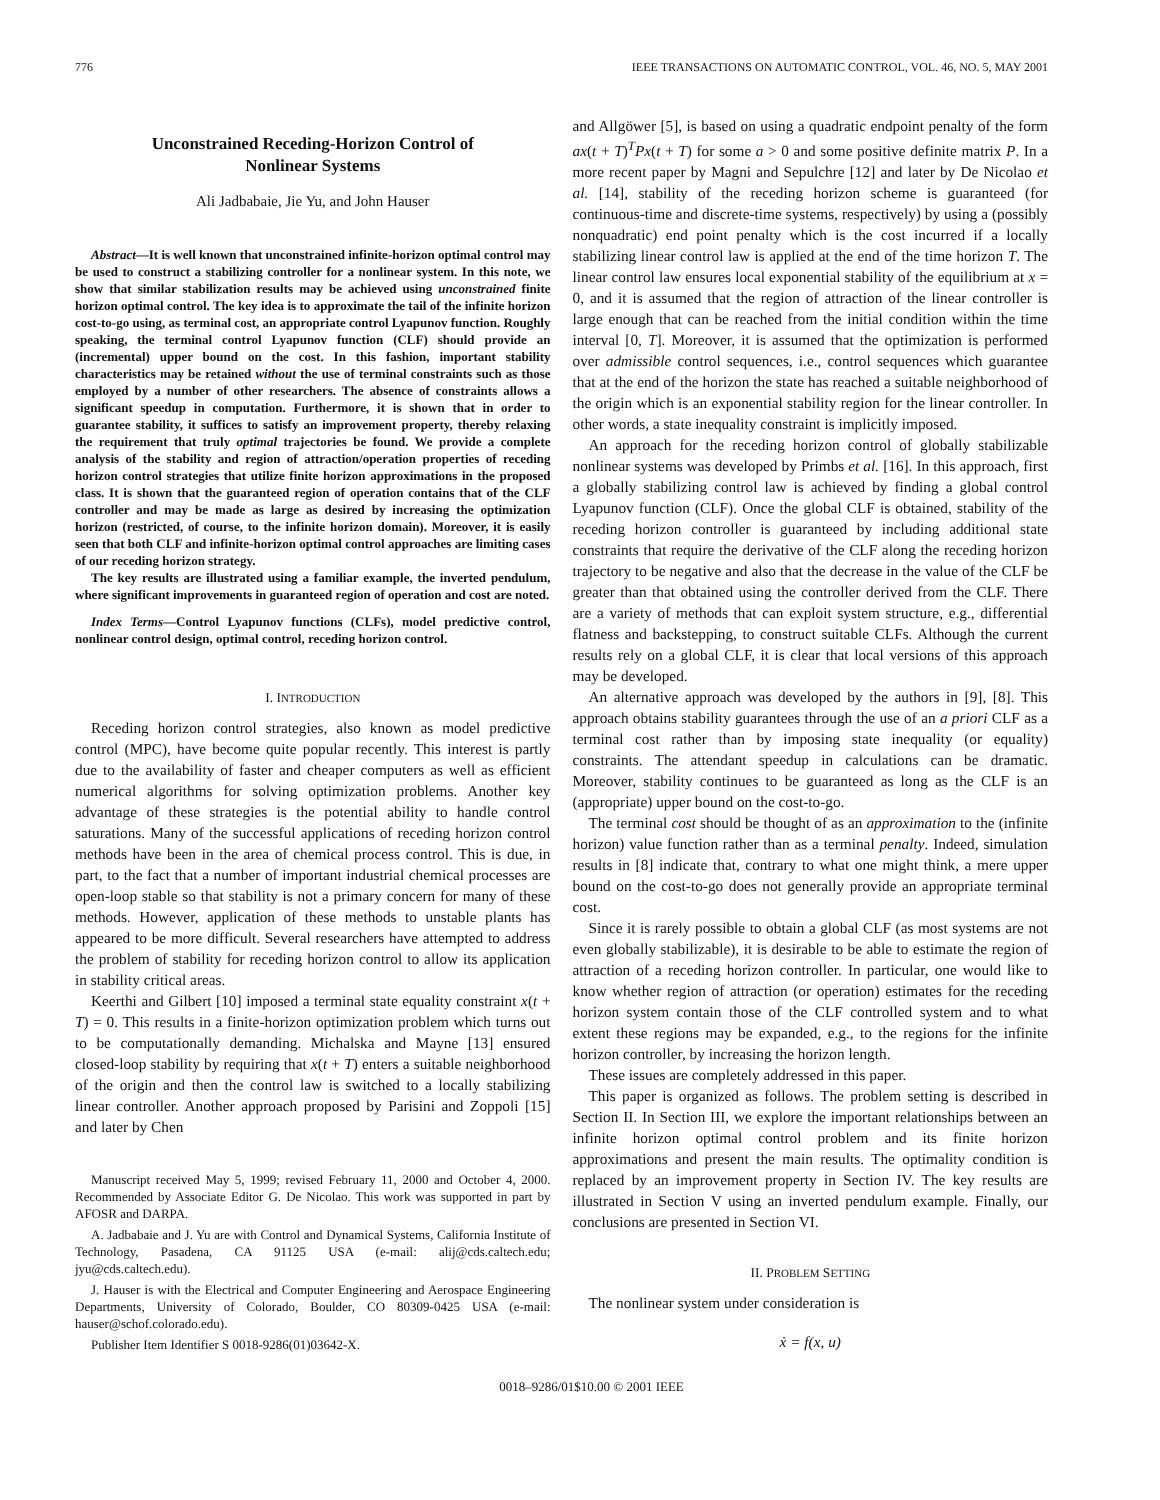776 IEEE TRANSACTIONS ON AUTOMATIC CONTROL, VOL. 46, NO. 5, MAY 2001
Unconstrained Receding-Horizon Control of
Nonlinear Systems
Ali Jadbabaie, Jie Yu, and John Hauser
Abstract—It is well known that unconstrained infinite-horizon optimal control may be used to construct a stabilizing controller for a nonlinear system. In this note, we show that similar stabilization results may be achieved using unconstrained finite horizon optimal control. The key idea is to approximate the tail of the infinite horizon cost-to-go using, as terminal cost, an appropriate control Lyapunov function. Roughly speaking, the terminal control Lyapunov function (CLF) should provide an (incremental) upper bound on the cost. In this fashion, important stability characteristics may be retained without the use of terminal constraints such as those employed by a number of other researchers. The absence of constraints allows a significant speedup in computation. Furthermore, it is shown that in order to guarantee stability, it suffices to satisfy an improvement property, thereby relaxing the requirement that truly optimal trajectories be found. We provide a complete analysis of the stability and region of attraction/operation properties of receding horizon control strategies that utilize finite horizon approximations in the proposed class. It is shown that the guaranteed region of operation contains that of the CLF controller and may be made as large as desired by increasing the optimization horizon (restricted, of course, to the infinite horizon domain). Moreover, it is easily seen that both CLF and infinite-horizon optimal control approaches are limiting cases of our receding horizon strategy.
The key results are illustrated using a familiar example, the inverted pendulum, where significant improvements in guaranteed region of operation and cost are noted.
Index Terms—Control Lyapunov functions (CLFs), model predictive control, nonlinear control design, optimal control, receding horizon control.
I. INTRODUCTION
Receding horizon control strategies, also known as model predictive control (MPC), have become quite popular recently. This interest is partly due to the availability of faster and cheaper computers as well as efficient numerical algorithms for solving optimization problems. Another key advantage of these strategies is the potential ability to handle control saturations. Many of the successful applications of receding horizon control methods have been in the area of chemical process control. This is due, in part, to the fact that a number of important industrial chemical processes are open-loop stable so that stability is not a primary concern for many of these methods. However, application of these methods to unstable plants has appeared to be more difficult. Several researchers have attempted to address the problem of stability for receding horizon control to allow its application in stability critical areas.
Keerthi and Gilbert [10] imposed a terminal state equality constraint x(t + T) = 0. This results in a finite-horizon optimization problem which turns out to be computationally demanding. Michalska and Mayne [13] ensured closed-loop stability by requiring that x(t + T) enters a suitable neighborhood of the origin and then the control law is switched to a locally stabilizing linear controller. Another approach proposed by Parisini and Zoppoli [15] and later by Chen
Manuscript received May 5, 1999; revised February 11, 2000 and October 4, 2000. Recommended by Associate Editor G. De Nicolao. This work was supported in part by AFOSR and DARPA.
A. Jadbabaie and J. Yu are with Control and Dynamical Systems, California Institute of Technology, Pasadena, CA 91125 USA (e-mail: alij@cds.caltech.edu; jyu@cds.caltech.edu).
J. Hauser is with the Electrical and Computer Engineering and Aerospace Engineering Departments, University of Colorado, Boulder, CO 80309-0425 USA (e-mail: hauser@schof.colorado.edu).
Publisher Item Identifier S 0018-9286(01)03642-X.
and Allgöwer [5], is based on using a quadratic endpoint penalty of the form ax(t + T)<sup>T</sup>Px(t + T) for some a > 0 and some positive definite matrix P. In a more recent paper by Magni and Sepulchre [12] and later by De Nicolao et al. [14], stability of the receding horizon scheme is guaranteed (for continuous-time and discrete-time systems, respectively) by using a (possibly nonquadratic) end point penalty which is the cost incurred if a locally stabilizing linear control law is applied at the end of the time horizon T. The linear control law ensures local exponential stability of the equilibrium at x = 0, and it is assumed that the region of attraction of the linear controller is large enough that can be reached from the initial condition within the time interval [0, T]. Moreover, it is assumed that the optimization is performed over admissible control sequences, i.e., control sequences which guarantee that at the end of the horizon the state has reached a suitable neighborhood of the origin which is an exponential stability region for the linear controller. In other words, a state inequality constraint is implicitly imposed.
An approach for the receding horizon control of globally stabilizable nonlinear systems was developed by Primbs et al. [16]. In this approach, first a globally stabilizing control law is achieved by finding a global control Lyapunov function (CLF). Once the global CLF is obtained, stability of the receding horizon controller is guaranteed by including additional state constraints that require the derivative of the CLF along the receding horizon trajectory to be negative and also that the decrease in the value of the CLF be greater than that obtained using the controller derived from the CLF. There are a variety of methods that can exploit system structure, e.g., differential flatness and backstepping, to construct suitable CLFs. Although the current results rely on a global CLF, it is clear that local versions of this approach may be developed.
An alternative approach was developed by the authors in [9], [8]. This approach obtains stability guarantees through the use of an a priori CLF as a terminal cost rather than by imposing state inequality (or equality) constraints. The attendant speedup in calculations can be dramatic. Moreover, stability continues to be guaranteed as long as the CLF is an (appropriate) upper bound on the cost-to-go.
The terminal cost should be thought of as an approximation to the (infinite horizon) value function rather than as a terminal penalty. Indeed, simulation results in [8] indicate that, contrary to what one might think, a mere upper bound on the cost-to-go does not generally provide an appropriate terminal cost.
Since it is rarely possible to obtain a global CLF (as most systems are not even globally stabilizable), it is desirable to be able to estimate the region of attraction of a receding horizon controller. In particular, one would like to know whether region of attraction (or operation) estimates for the receding horizon system contain those of the CLF controlled system and to what extent these regions may be expanded, e.g., to the regions for the infinite horizon controller, by increasing the horizon length.
These issues are completely addressed in this paper.
This paper is organized as follows. The problem setting is described in Section II. In Section III, we explore the important relationships between an infinite horizon optimal control problem and its finite horizon approximations and present the main results. The optimality condition is replaced by an improvement property in Section IV. The key results are illustrated in Section V using an inverted pendulum example. Finally, our conclusions are presented in Section VI.
II. PROBLEM SETTING
The nonlinear system under consideration is
ẋ = f(x, u)
0018–9286/01$10.00 © 2001 IEEE